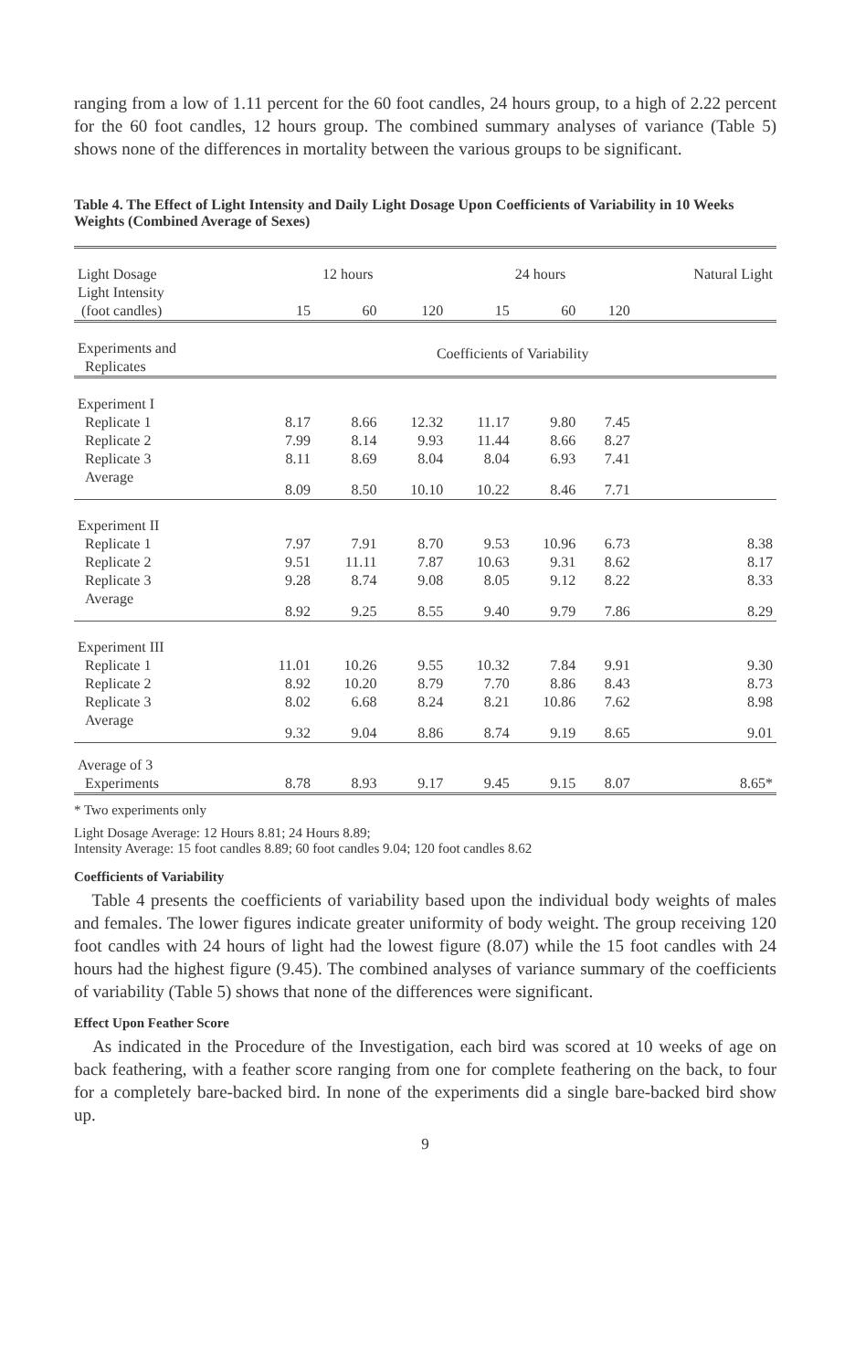ranging from a low of 1.11 percent for the 60 foot candles, 24 hours group, to a high of 2.22 percent for the 60 foot candles, 12 hours group. The combined summary analyses of variance (Table 5) shows none of the differences in mortality between the various groups to be significant.
Table 4. The Effect of Light Intensity and Daily Light Dosage Upon Coefficients of Variability in 10 Weeks Weights (Combined Average of Sexes)
| Light Dosage | 12 hours | | | 24 hours | | | Natural Light |
| --- | --- | --- | --- | --- | --- | --- | --- |
| Light Intensity (foot candles) | 15 | 60 | 120 | 15 | 60 | 120 | |
| Experiments and Replicates | Coefficients of Variability | | | | | | |
| Experiment I | | | | | | | |
| Replicate 1 | 8.17 | 8.66 | 12.32 | 11.17 | 9.80 | 7.45 | |
| Replicate 2 | 7.99 | 8.14 | 9.93 | 11.44 | 8.66 | 8.27 | |
| Replicate 3 | 8.11 | 8.69 | 8.04 | 8.04 | 6.93 | 7.41 | |
| Average | 8.09 | 8.50 | 10.10 | 10.22 | 8.46 | 7.71 | |
| Experiment II | | | | | | | |
| Replicate 1 | 7.97 | 7.91 | 8.70 | 9.53 | 10.96 | 6.73 | 8.38 |
| Replicate 2 | 9.51 | 11.11 | 7.87 | 10.63 | 9.31 | 8.62 | 8.17 |
| Replicate 3 | 9.28 | 8.74 | 9.08 | 8.05 | 9.12 | 8.22 | 8.33 |
| Average | 8.92 | 9.25 | 8.55 | 9.40 | 9.79 | 7.86 | 8.29 |
| Experiment III | | | | | | | |
| Replicate 1 | 11.01 | 10.26 | 9.55 | 10.32 | 7.84 | 9.91 | 9.30 |
| Replicate 2 | 8.92 | 10.20 | 8.79 | 7.70 | 8.86 | 8.43 | 8.73 |
| Replicate 3 | 8.02 | 6.68 | 8.24 | 8.21 | 10.86 | 7.62 | 8.98 |
| Average | 9.32 | 9.04 | 8.86 | 8.74 | 9.19 | 8.65 | 9.01 |
| Average of 3 Experiments | 8.78 | 8.93 | 9.17 | 9.45 | 9.15 | 8.07 | 8.65* |
* Two experiments only
Light Dosage Average: 12 Hours 8.81; 24 Hours 8.89;
Intensity Average: 15 foot candles 8.89; 60 foot candles 9.04; 120 foot candles 8.62
Coefficients of Variability
Table 4 presents the coefficients of variability based upon the individual body weights of males and females. The lower figures indicate greater uniformity of body weight. The group receiving 120 foot candles with 24 hours of light had the lowest figure (8.07) while the 15 foot candles with 24 hours had the highest figure (9.45). The combined analyses of variance summary of the coefficients of variability (Table 5) shows that none of the differences were significant.
Effect Upon Feather Score
As indicated in the Procedure of the Investigation, each bird was scored at 10 weeks of age on back feathering, with a feather score ranging from one for complete feathering on the back, to four for a completely bare-backed bird. In none of the experiments did a single bare-backed bird show up.
9